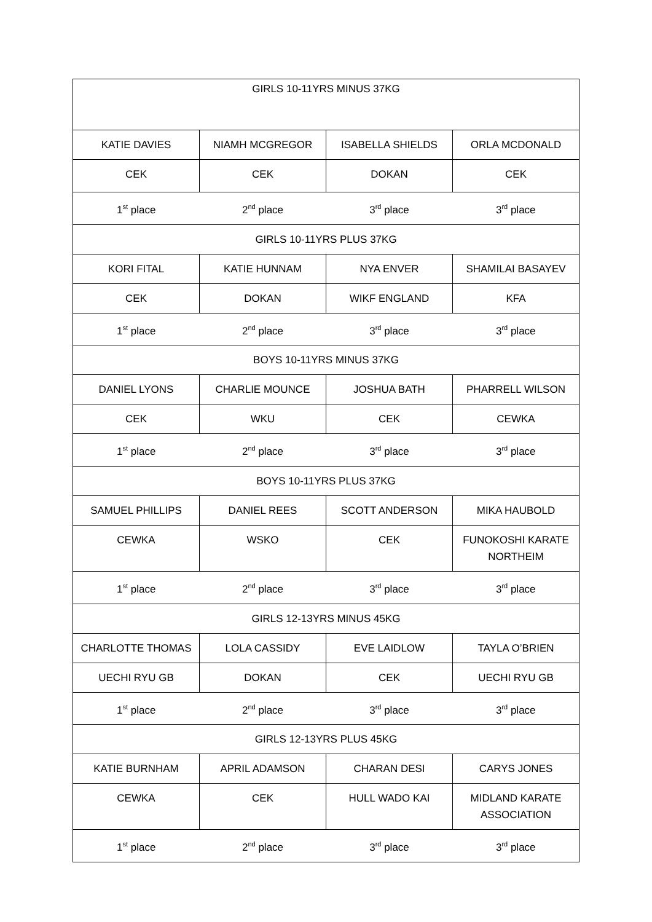| GIRLS 10-11YRS MINUS 37KG | | | |
| KATIE DAVIES | NIAMH MCGREGOR | ISABELLA SHIELDS | ORLA MCDONALD |
| CEK | CEK | DOKAN | CEK |
| 1<sup>st</sup> place | 2<sup>nd</sup> place | 3<sup>rd</sup> place | 3<sup>rd</sup> place |
| GIRLS 10-11YRS PLUS 37KG | | | |
| KORI FITAL | KATIE HUNNAM | NYA ENVER | SHAMILAI BASAYEV |
| CEK | DOKAN | WIKF ENGLAND | KFA |
| 1<sup>st</sup> place | 2<sup>nd</sup> place | 3<sup>rd</sup> place | 3<sup>rd</sup> place |
| BOYS 10-11YRS MINUS 37KG | | | |
| DANIEL LYONS | CHARLIE MOUNCE | JOSHUA BATH | PHARRELL WILSON |
| CEK | WKU | CEK | CEWKA |
| 1<sup>st</sup> place | 2<sup>nd</sup> place | 3<sup>rd</sup> place | 3<sup>rd</sup> place |
| BOYS 10-11YRS PLUS 37KG | | | |
| SAMUEL PHILLIPS | DANIEL REES | SCOTT ANDERSON | MIKA HAUBOLD |
| CEWKA | WSKO | CEK | FUNOKOSHI KARATE NORTHEIM |
| 1<sup>st</sup> place | 2<sup>nd</sup> place | 3<sup>rd</sup> place | 3<sup>rd</sup> place |
| GIRLS 12-13YRS MINUS 45KG | | | |
| CHARLOTTE THOMAS | LOLA CASSIDY | EVE LAIDLOW | TAYLA O’BRIEN |
| UECHI RYU GB | DOKAN | CEK | UECHI RYU GB |
| 1<sup>st</sup> place | 2<sup>nd</sup> place | 3<sup>rd</sup> place | 3<sup>rd</sup> place |
| GIRLS 12-13YRS PLUS 45KG | | | |
| KATIE BURNHAM | APRIL ADAMSON | CHARAN DESI | CARYS JONES |
| CEWKA | CEK | HULL WADO KAI | MIDLAND KARATE ASSOCIATION |
| 1<sup>st</sup> place | 2<sup>nd</sup> place | 3<sup>rd</sup> place | 3<sup>rd</sup> place |